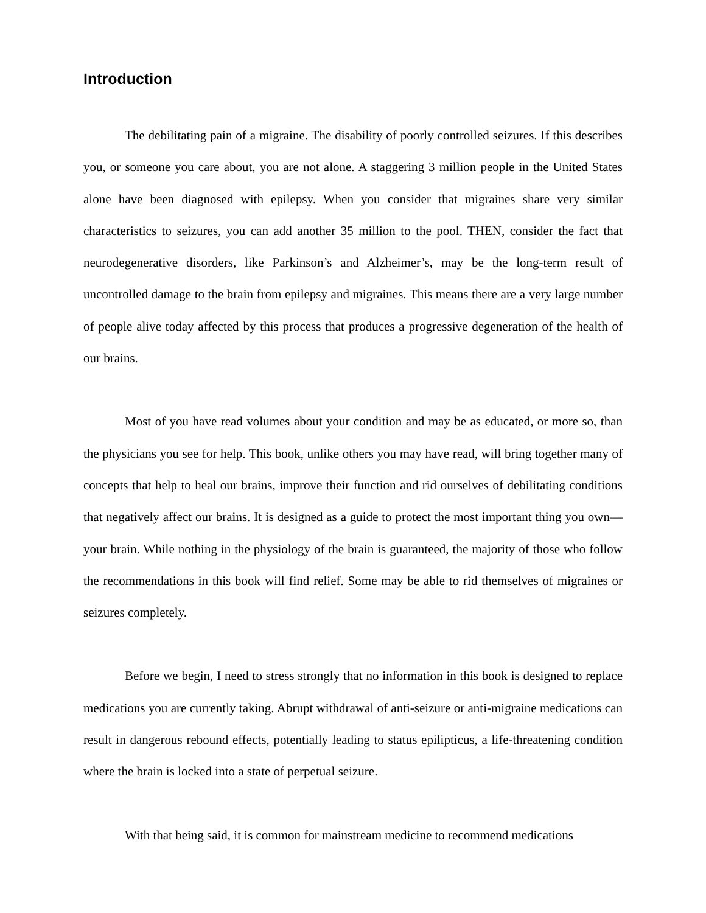Introduction
The debilitating pain of a migraine. The disability of poorly controlled seizures. If this describes you, or someone you care about, you are not alone. A staggering 3 million people in the United States alone have been diagnosed with epilepsy. When you consider that migraines share very similar characteristics to seizures, you can add another 35 million to the pool. THEN, consider the fact that neurodegenerative disorders, like Parkinson’s and Alzheimer’s, may be the long-term result of uncontrolled damage to the brain from epilepsy and migraines. This means there are a very large number of people alive today affected by this process that produces a progressive degeneration of the health of our brains.
Most of you have read volumes about your condition and may be as educated, or more so, than the physicians you see for help. This book, unlike others you may have read, will bring together many of concepts that help to heal our brains, improve their function and rid ourselves of debilitating conditions that negatively affect our brains. It is designed as a guide to protect the most important thing you own—your brain. While nothing in the physiology of the brain is guaranteed, the majority of those who follow the recommendations in this book will find relief. Some may be able to rid themselves of migraines or seizures completely.
Before we begin, I need to stress strongly that no information in this book is designed to replace medications you are currently taking. Abrupt withdrawal of anti-seizure or anti-migraine medications can result in dangerous rebound effects, potentially leading to status epilipticus, a life-threatening condition where the brain is locked into a state of perpetual seizure.
With that being said, it is common for mainstream medicine to recommend medications